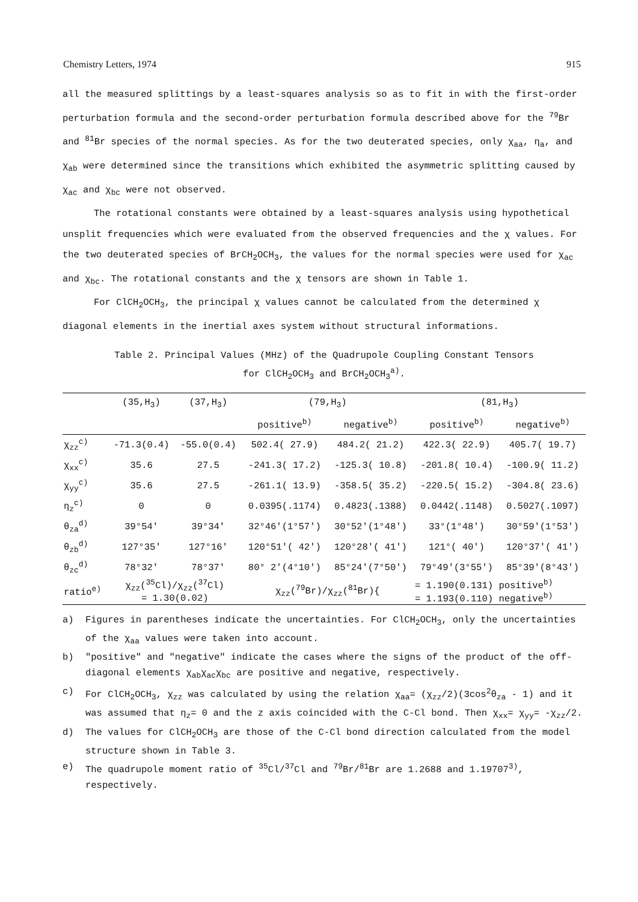Chemistry Letters, 1974 915
all the measured splittings by a least-squares analysis so as to fit in with the first-order perturbation formula and the second-order perturbation formula described above for the <sup>79</sup>Br and <sup>81</sup>Br species of the normal species. As for the two deuterated species, only χ<sub>aa</sub>, η<sub>a</sub>, and χ<sub>ab</sub> were determined since the transitions which exhibited the asymmetric splitting caused by χ<sub>ac</sub> and χ<sub>bc</sub> were not observed.
The rotational constants were obtained by a least-squares analysis using hypothetical unsplit frequencies which were evaluated from the observed frequencies and the χ values. For the two deuterated species of BrCH<sub>2</sub>OCH<sub>3</sub>, the values for the normal species were used for χ<sub>ac</sub> and χ<sub>bc</sub>. The rotational constants and the χ tensors are shown in Table 1.
For ClCH<sub>2</sub>OCH<sub>3</sub>, the principal χ values cannot be calculated from the determined χ diagonal elements in the inertial axes system without structural informations.
Table 2. Principal Values (MHz) of the Quadrupole Coupling Constant Tensors
for ClCH<sub>2</sub>OCH<sub>3</sub> and BrCH<sub>2</sub>OCH<sub>3</sub><sup>a)</sup>.
| | (35,H<sub>3</sub>) | (37,H<sub>3</sub>) | (79,H<sub>3</sub>) | | (81,H<sub>3</sub>) | |
| --- | --- | --- | --- | --- | --- | --- |
| | | | positive<sup>b)</sup> | negative<sup>b)</sup> | positive<sup>b)</sup> | negative<sup>b)</sup> |
| χ<sub>zz</sub><sup>c)</sup> | -71.3(0.4) | -55.0(0.4) | 502.4( 27.9) | 484.2( 21.2) | 422.3( 22.9) | 405.7( 19.7) |
| χ<sub>xx</sub><sup>c)</sup> | 35.6 | 27.5 | -241.3( 17.2) | -125.3( 10.8) | -201.8( 10.4) | -100.9( 11.2) |
| χ<sub>yy</sub><sup>c)</sup> | 35.6 | 27.5 | -261.1( 13.9) | -358.5( 35.2) | -220.5( 15.2) | -304.8( 23.6) |
| η<sub>z</sub><sup>c)</sup> | 0 | 0 | 0.0395(.1174) | 0.4823(.1388) | 0.0442(.1148) | 0.5027(.1097) |
| θ<sub>za</sub><sup>d)</sup> | 39°54' | 39°34' | 32°46'(1°57') | 30°52'(1°48') | 33°(1°48') | 30°59'(1°53') |
| θ<sub>zb</sub><sup>d)</sup> | 127°35' | 127°16' | 120°51'( 42') | 120°28'( 41') | 121°( 40') | 120°37'( 41') |
| θ<sub>zc</sub><sup>d)</sup> | 78°32' | 78°37' | 80° 2'(4°10') | 85°24'(7°50') | 79°49'(3°55') | 85°39'(8°43') |
| ratio<sup>e)</sup> | χ<sub>zz</sub>(<sup>35</sup>Cl)/χ<sub>zz</sub>(<sup>37</sup>Cl) = 1.30(0.02) | | χ<sub>zz</sub>(<sup>79</sup>Br)/χ<sub>zz</sub>(<sup>81</sup>Br){ | | = 1.190(0.131) positive<sup>b)</sup> = 1.193(0.110) negative<sup>b)</sup> | |
a) Figures in parentheses indicate the uncertainties. For ClCH<sub>2</sub>OCH<sub>3</sub>, only the uncertainties of the χ<sub>aa</sub> values were taken into account.
b) "positive" and "negative" indicate the cases where the signs of the product of the off-diagonal elements χ<sub>ab</sub>χ<sub>ac</sub>χ<sub>bc</sub> are positive and negative, respectively.
c) For ClCH<sub>2</sub>OCH<sub>3</sub>, χ<sub>zz</sub> was calculated by using the relation χ<sub>aa</sub>= (χ<sub>zz</sub>/2)(3cos<sup>2</sup>θ<sub>za</sub> - 1) and it was assumed that η<sub>z</sub>= 0 and the z axis coincided with the C-Cl bond. Then χ<sub>xx</sub>= χ<sub>yy</sub>= -χ<sub>zz</sub>/2.
d) The values for ClCH<sub>2</sub>OCH<sub>3</sub> are those of the C-Cl bond direction calculated from the model structure shown in Table 3.
e) The quadrupole moment ratio of <sup>35</sup>Cl/<sup>37</sup>Cl and <sup>79</sup>Br/<sup>81</sup>Br are 1.2688 and 1.19707<sup>3)</sup>, respectively.